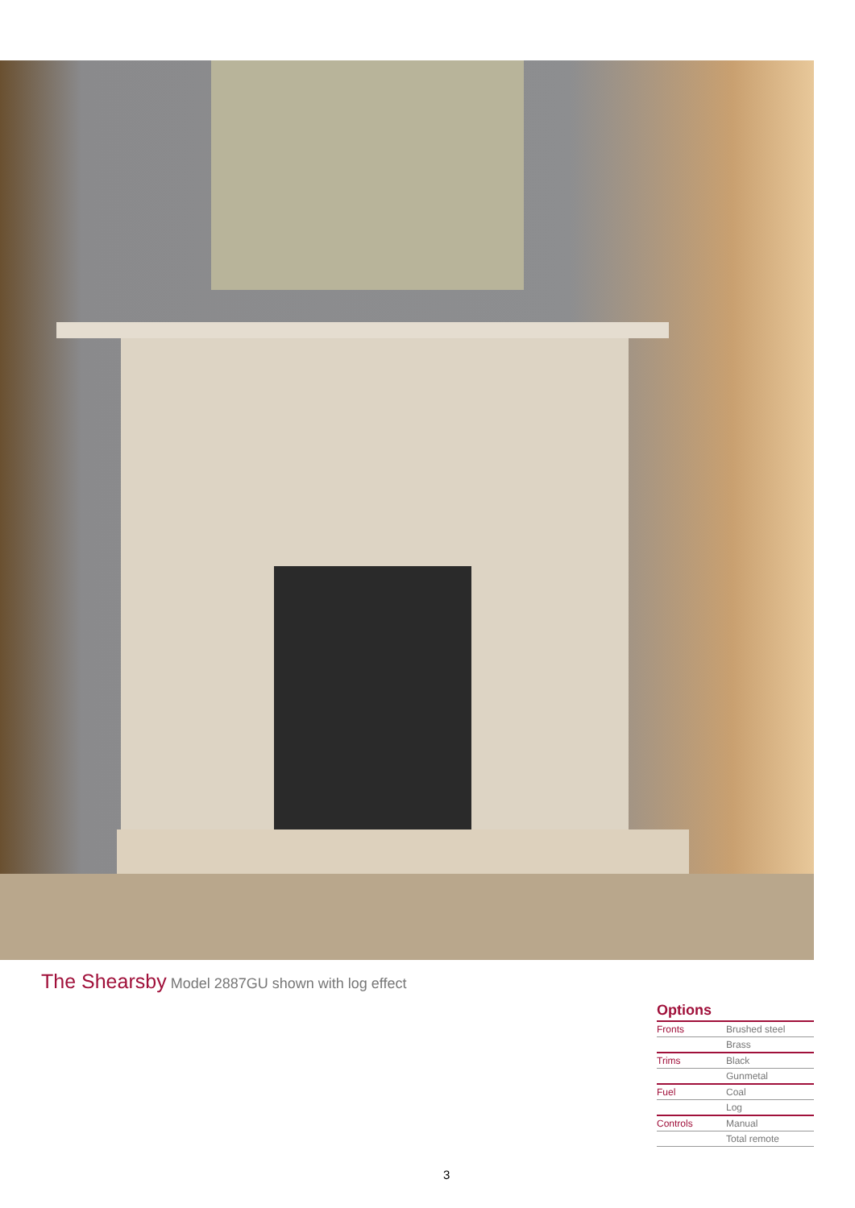The Shearsby Model 2887GU shown with log effect
Options
| Fronts | Brushed steel |
| | Brass |
| Trims | Black |
| | Gunmetal |
| Fuel | Coal |
| | Log |
| Controls | Manual |
| | Total remote |
3